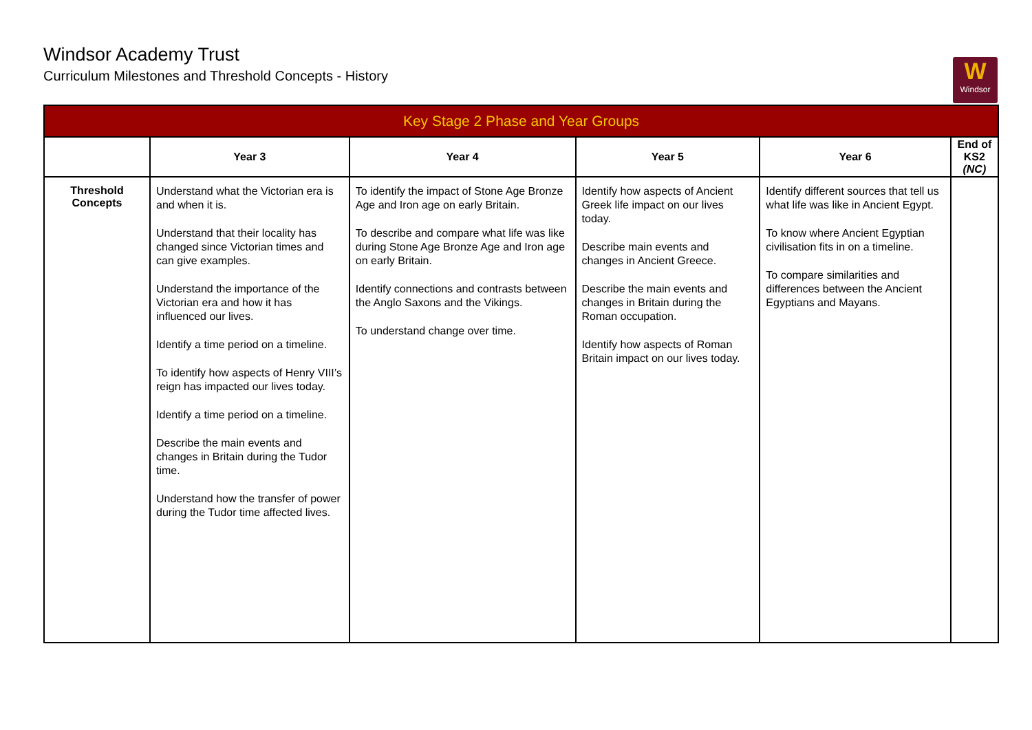Windsor Academy Trust
Curriculum Milestones and Threshold Concepts - History
W
Windsor
| Key Stage 2 Phase and Year Groups | | | | | |
| --- | --- | --- | --- | --- | --- |
| | Year 3 | Year 4 | Year 5 | Year 6 | End of KS2 (NC) |
| Threshold Concepts | Understand what the Victorian era is and when it is. Understand that their locality has changed since Victorian times and can give examples. Understand the importance of the Victorian era and how it has influenced our lives. Identify a time period on a timeline. To identify how aspects of Henry VIII’s reign has impacted our lives today. Identify a time period on a timeline. Describe the main events and changes in Britain during the Tudor time. Understand how the transfer of power during the Tudor time affected lives. | To identify the impact of Stone Age Bronze Age and Iron age on early Britain. To describe and compare what life was like during Stone Age Bronze Age and Iron age on early Britain. Identify connections and contrasts between the Anglo Saxons and the Vikings. To understand change over time. | Identify how aspects of Ancient Greek life impact on our lives today. Describe main events and changes in Ancient Greece. Describe the main events and changes in Britain during the Roman occupation. Identify how aspects of Roman Britain impact on our lives today. | Identify different sources that tell us what life was like in Ancient Egypt. To know where Ancient Egyptian civilisation fits in on a timeline. To compare similarities and differences between the Ancient Egyptians and Mayans. | |